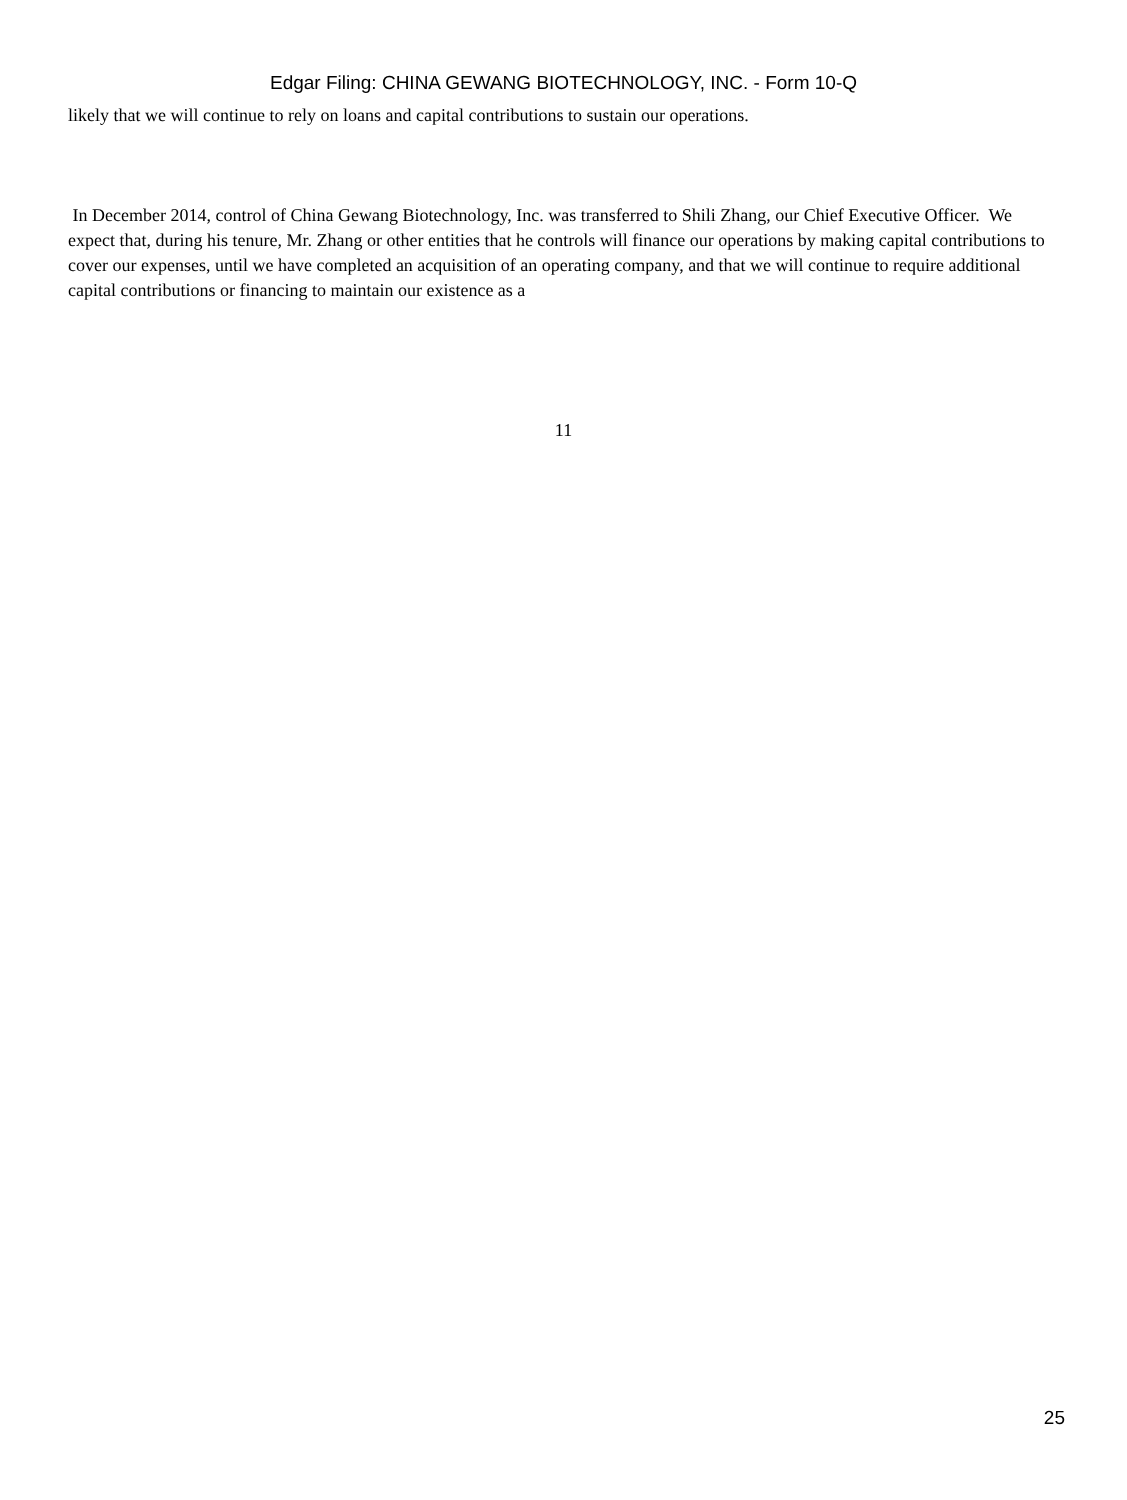Edgar Filing: CHINA GEWANG BIOTECHNOLOGY, INC. - Form 10-Q
likely that we will continue to rely on loans and capital contributions to sustain our operations.
In December 2014, control of China Gewang Biotechnology, Inc. was transferred to Shili Zhang, our Chief Executive Officer. We expect that, during his tenure, Mr. Zhang or other entities that he controls will finance our operations by making capital contributions to cover our expenses, until we have completed an acquisition of an operating company, and that we will continue to require additional capital contributions or financing to maintain our existence as a
11
25